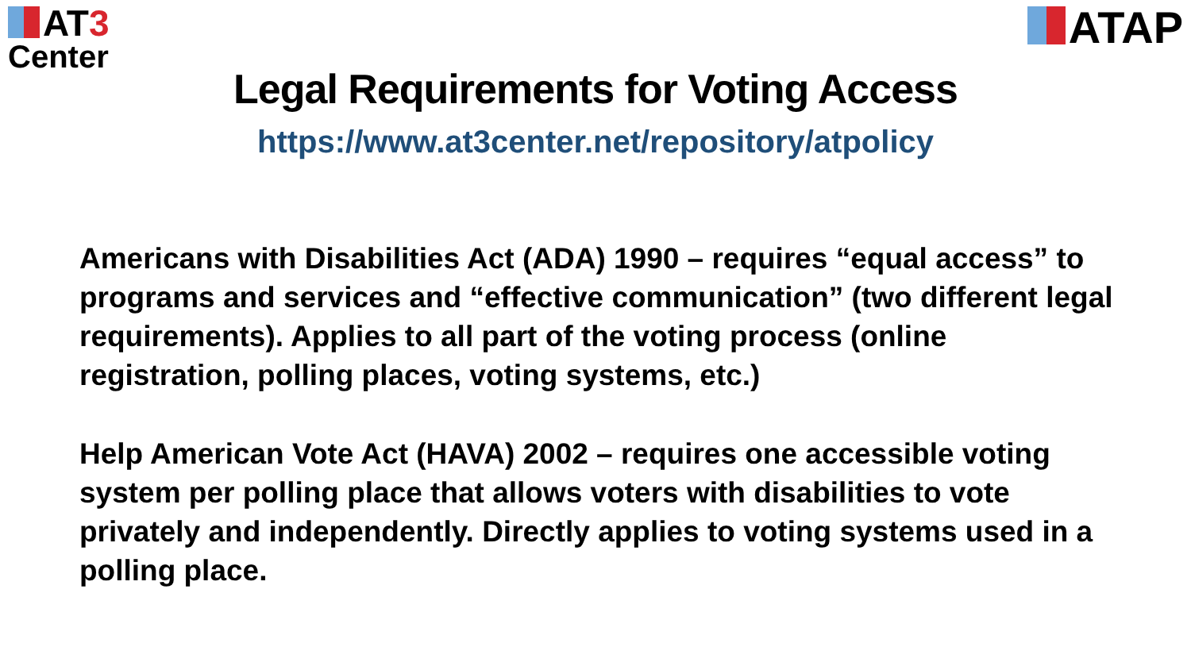AT 3
Center
ATAP
Legal Requirements for Voting Access
https://www.at3center.net/repository/atpolicy
Americans with Disabilities Act (ADA) 1990 – requires “equal access” to programs and services and “effective communication” (two different legal requirements). Applies to all part of the voting process (online registration, polling places, voting systems, etc.)
Help American Vote Act (HAVA) 2002 – requires one accessible voting system per polling place that allows voters with disabilities to vote privately and independently. Directly applies to voting systems used in a polling place.